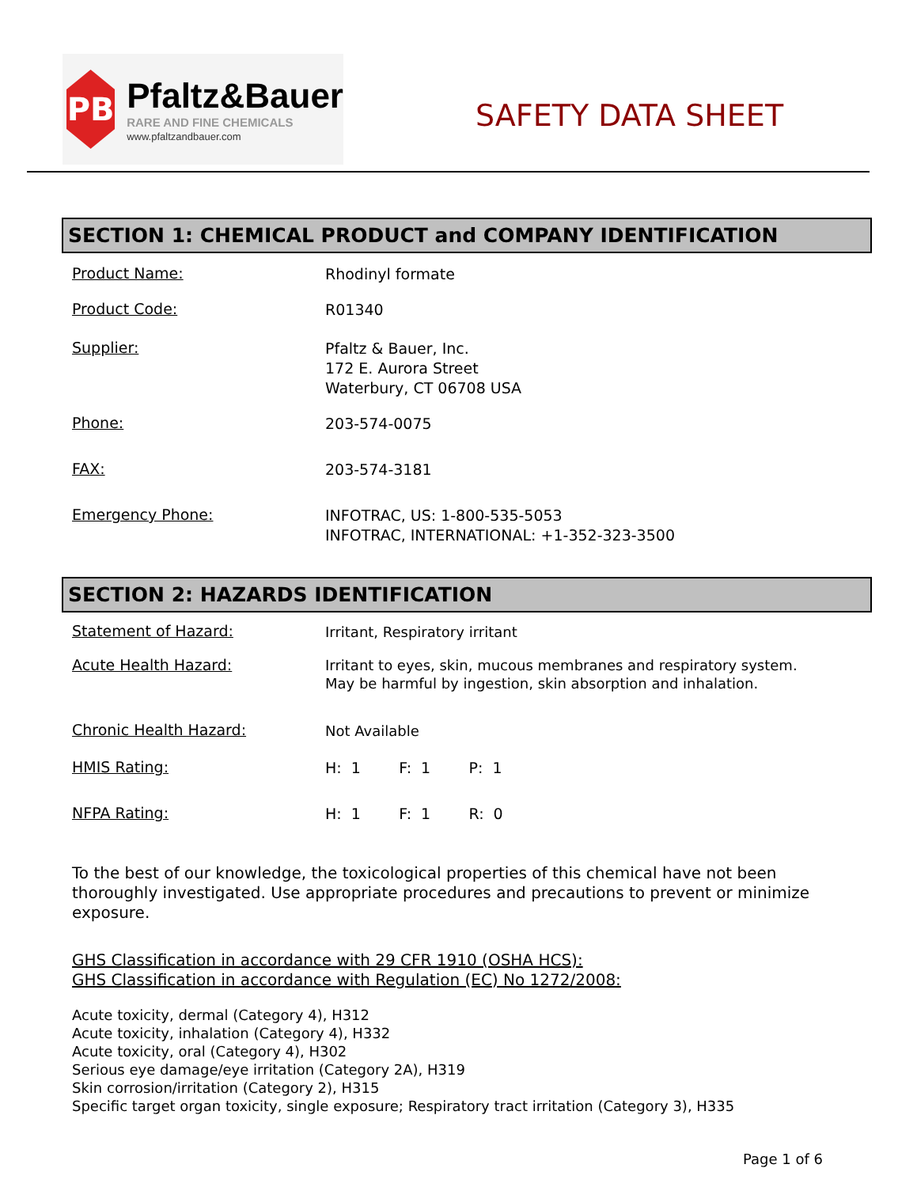PB
Pfaltz&Bauer
RARE AND FINE CHEMICALS
www.pfaltzandbauer.com
SAFETY DATA SHEET
SECTION 1: CHEMICAL PRODUCT and COMPANY IDENTIFICATION
Product Name:
Rhodinyl formate
Product Code:
R01340
Supplier:
Pfaltz & Bauer, Inc.
172 E. Aurora Street
Waterbury, CT 06708 USA
Phone:
203-574-0075
FAX:
203-574-3181
Emergency Phone:
INFOTRAC, US: 1-800-535-5053
INFOTRAC, INTERNATIONAL: +1-352-323-3500
SECTION 2: HAZARDS IDENTIFICATION
Statement of Hazard:
Irritant, Respiratory irritant
Acute Health Hazard:
Irritant to eyes, skin, mucous membranes and respiratory system.
May be harmful by ingestion, skin absorption and inhalation.
Chronic Health Hazard:
Not Available
HMIS Rating:
H: 1 F: 1 P: 1
NFPA Rating:
H: 1 F: 1 R: 0
To the best of our knowledge, the toxicological properties of this chemical have not been thoroughly investigated. Use appropriate procedures and precautions to prevent or minimize exposure.
GHS Classification in accordance with 29 CFR 1910 (OSHA HCS):
GHS Classification in accordance with Regulation (EC) No 1272/2008:
Acute toxicity, dermal (Category 4), H312
Acute toxicity, inhalation (Category 4), H332
Acute toxicity, oral (Category 4), H302
Serious eye damage/eye irritation (Category 2A), H319
Skin corrosion/irritation (Category 2), H315
Specific target organ toxicity, single exposure; Respiratory tract irritation (Category 3), H335
Page 1 of 6